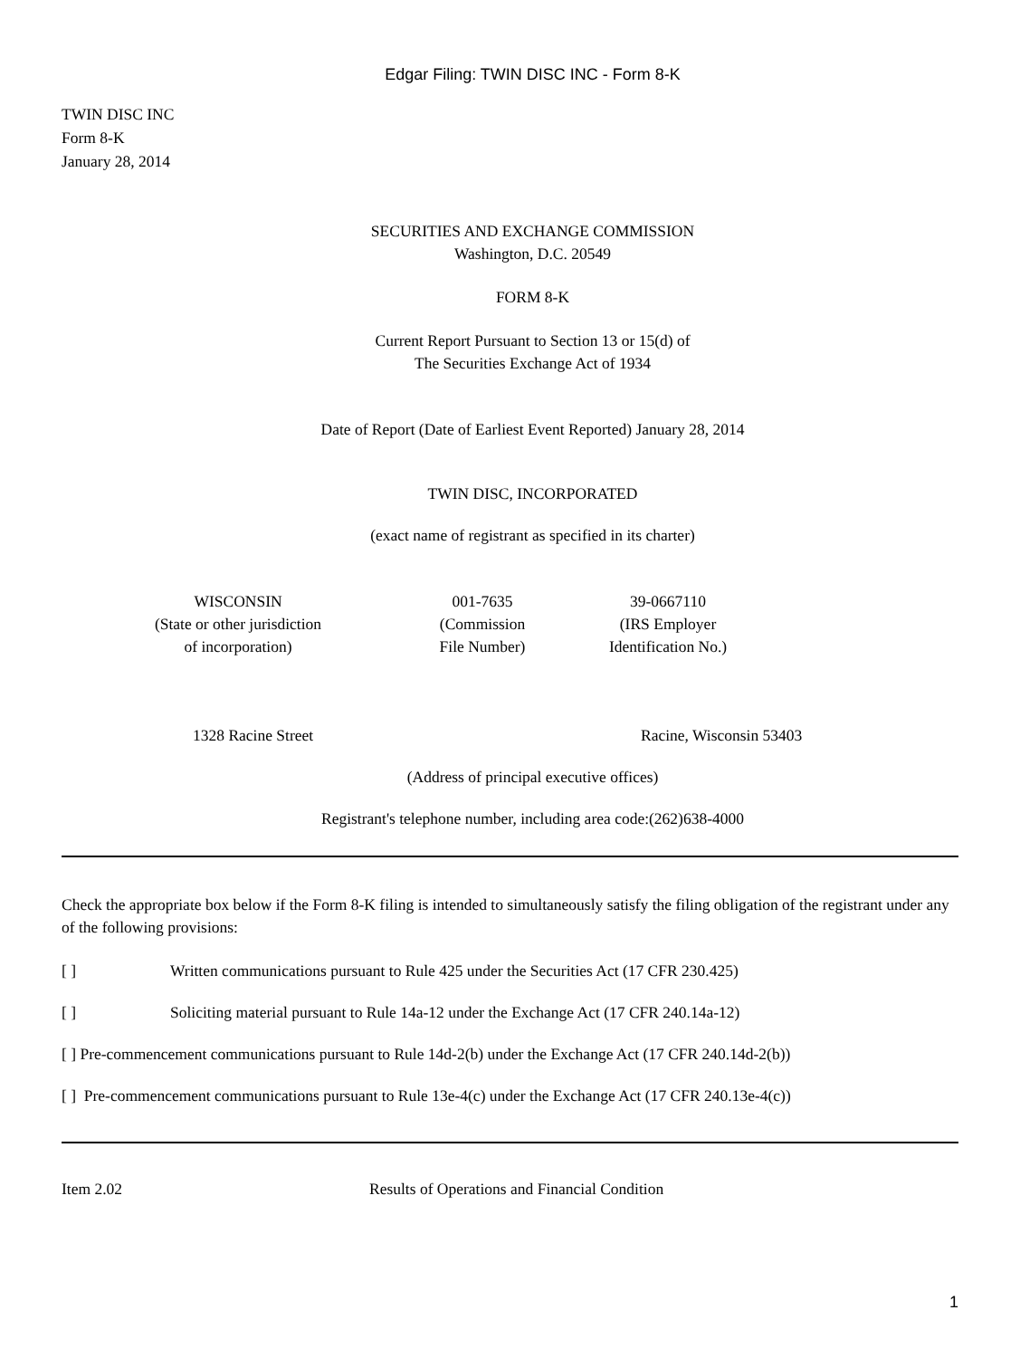Edgar Filing: TWIN DISC INC - Form 8-K
TWIN DISC INC
Form 8-K
January 28, 2014
SECURITIES AND EXCHANGE COMMISSION
Washington, D.C. 20549
FORM 8-K
Current Report Pursuant to Section 13 or 15(d) of
The Securities Exchange Act of 1934
Date of Report (Date of Earliest Event Reported) January 28, 2014
TWIN DISC, INCORPORATED
(exact name of registrant as specified in its charter)
WISCONSIN
(State or other jurisdiction
of incorporation)
001-7635
(Commission
File Number)
39-0667110
(IRS Employer
Identification No.)
1328 Racine Street Racine, Wisconsin 53403
(Address of principal executive offices)
Registrant's telephone number, including area code:(262)638-4000
Check the appropriate box below if the Form 8-K filing is intended to simultaneously satisfy the filing obligation of the registrant under any of the following provisions:
[ ] Written communications pursuant to Rule 425 under the Securities Act (17 CFR 230.425)
[ ] Soliciting material pursuant to Rule 14a-12 under the Exchange Act (17 CFR 240.14a-12)
[ ] Pre-commencement communications pursuant to Rule 14d-2(b) under the Exchange Act (17 CFR 240.14d-2(b))
[ ] Pre-commencement communications pursuant to Rule 13e-4(c) under the Exchange Act (17 CFR 240.13e-4(c))
Item 2.02 Results of Operations and Financial Condition
1